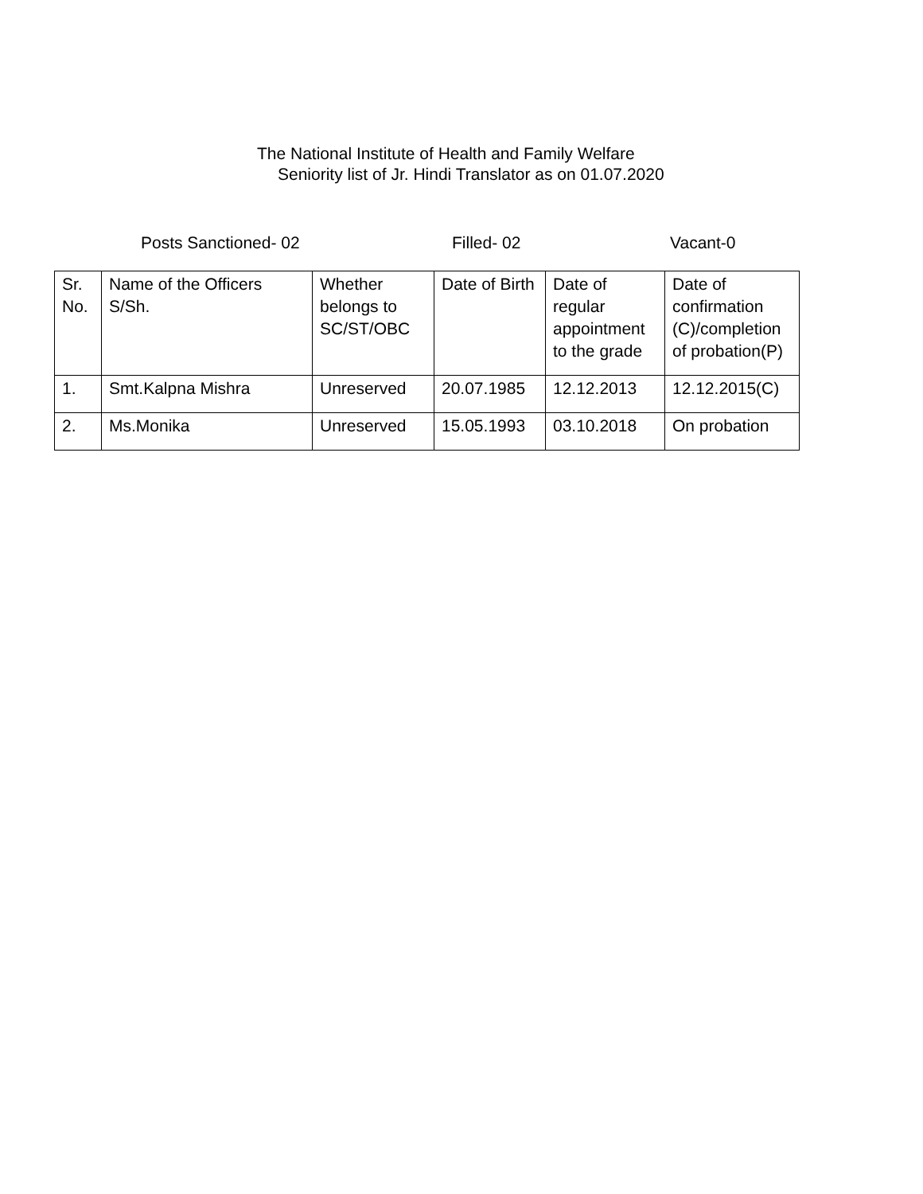The National Institute of Health and Family Welfare
Seniority list of Jr. Hindi Translator as on 01.07.2020
Posts Sanctioned- 02 Filled- 02 Vacant-0
| Sr. No. | Name of the Officers S/Sh. | Whether belongs to SC/ST/OBC | Date of Birth | Date of regular appointment to the grade | Date of confirmation (C)/completion of probation(P) |
| 1. | Smt.Kalpna Mishra | Unreserved | 20.07.1985 | 12.12.2013 | 12.12.2015(C) |
| 2. | Ms.Monika | Unreserved | 15.05.1993 | 03.10.2018 | On probation |